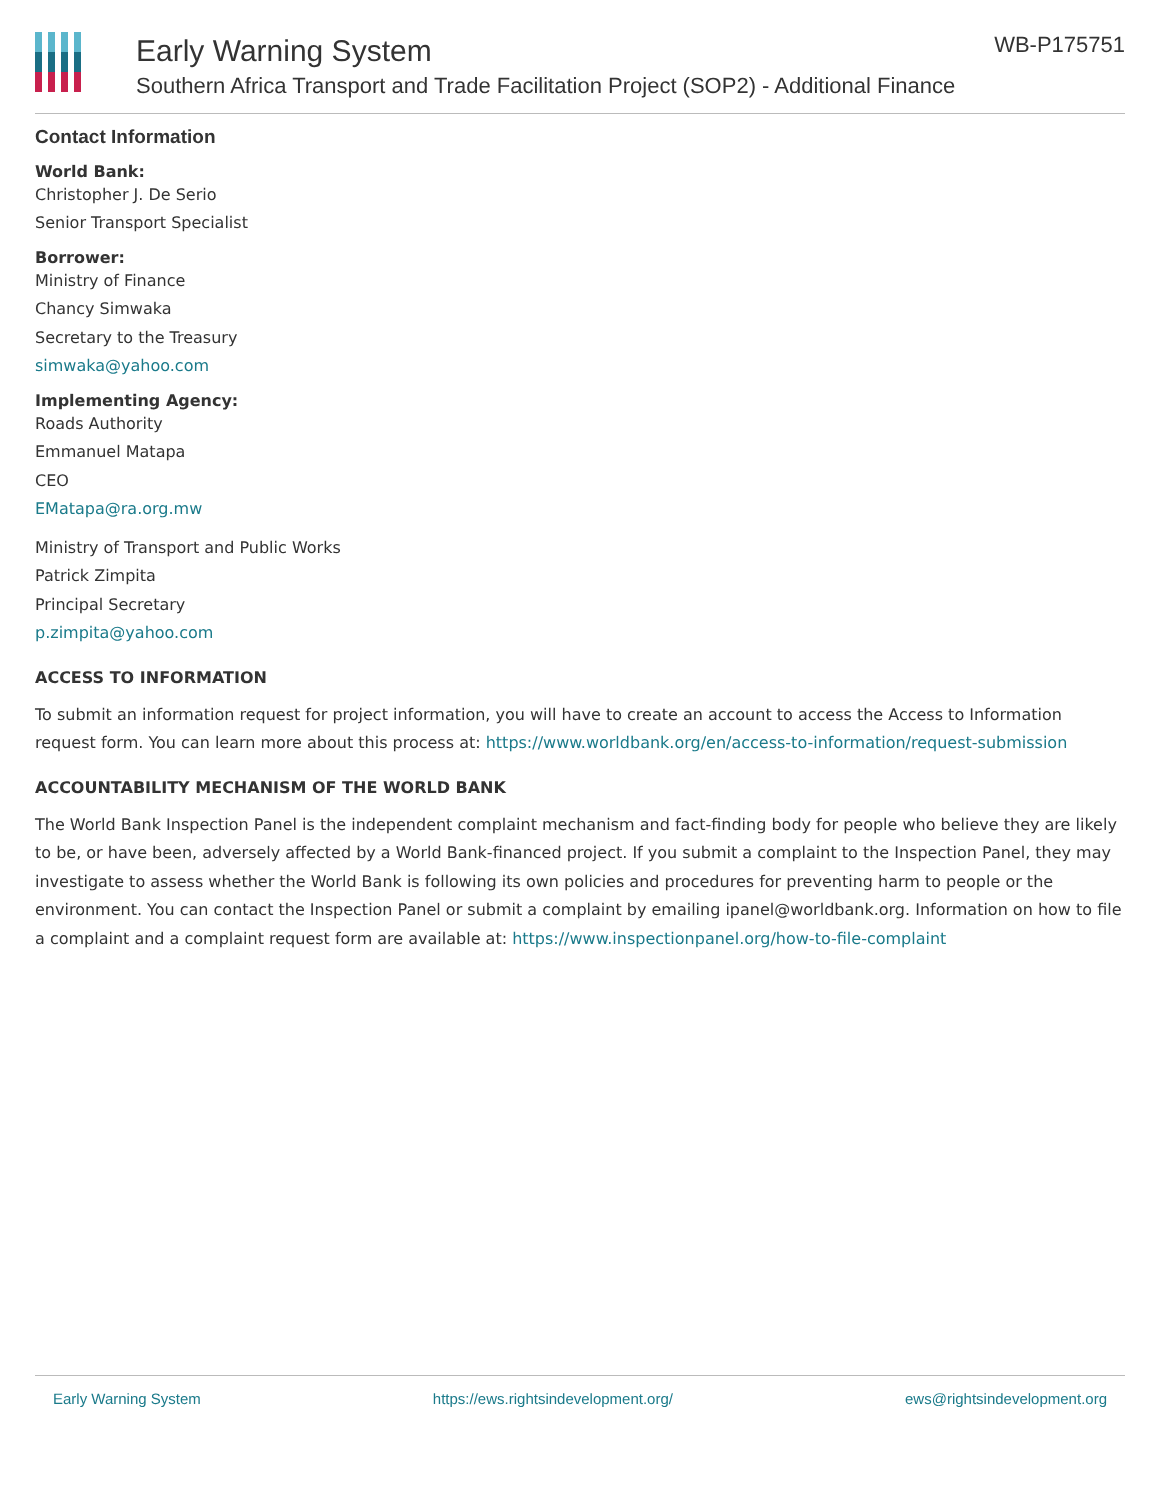Early Warning System
Southern Africa Transport and Trade Facilitation Project (SOP2) - Additional Finance
WB-P175751
Contact Information
World Bank:
Christopher J. De Serio
Senior Transport Specialist
Borrower:
Ministry of Finance
Chancy Simwaka
Secretary to the Treasury
simwaka@yahoo.com
Implementing Agency:
Roads Authority
Emmanuel Matapa
CEO
EMatapa@ra.org.mw
Ministry of Transport and Public Works
Patrick Zimpita
Principal Secretary
p.zimpita@yahoo.com
ACCESS TO INFORMATION
To submit an information request for project information, you will have to create an account to access the Access to Information request form. You can learn more about this process at: https://www.worldbank.org/en/access-to-information/request-submission
ACCOUNTABILITY MECHANISM OF THE WORLD BANK
The World Bank Inspection Panel is the independent complaint mechanism and fact-finding body for people who believe they are likely to be, or have been, adversely affected by a World Bank-financed project. If you submit a complaint to the Inspection Panel, they may investigate to assess whether the World Bank is following its own policies and procedures for preventing harm to people or the environment. You can contact the Inspection Panel or submit a complaint by emailing ipanel@worldbank.org. Information on how to file a complaint and a complaint request form are available at: https://www.inspectionpanel.org/how-to-file-complaint
Early Warning System https://ews.rightsindevelopment.org/ ews@rightsindevelopment.org